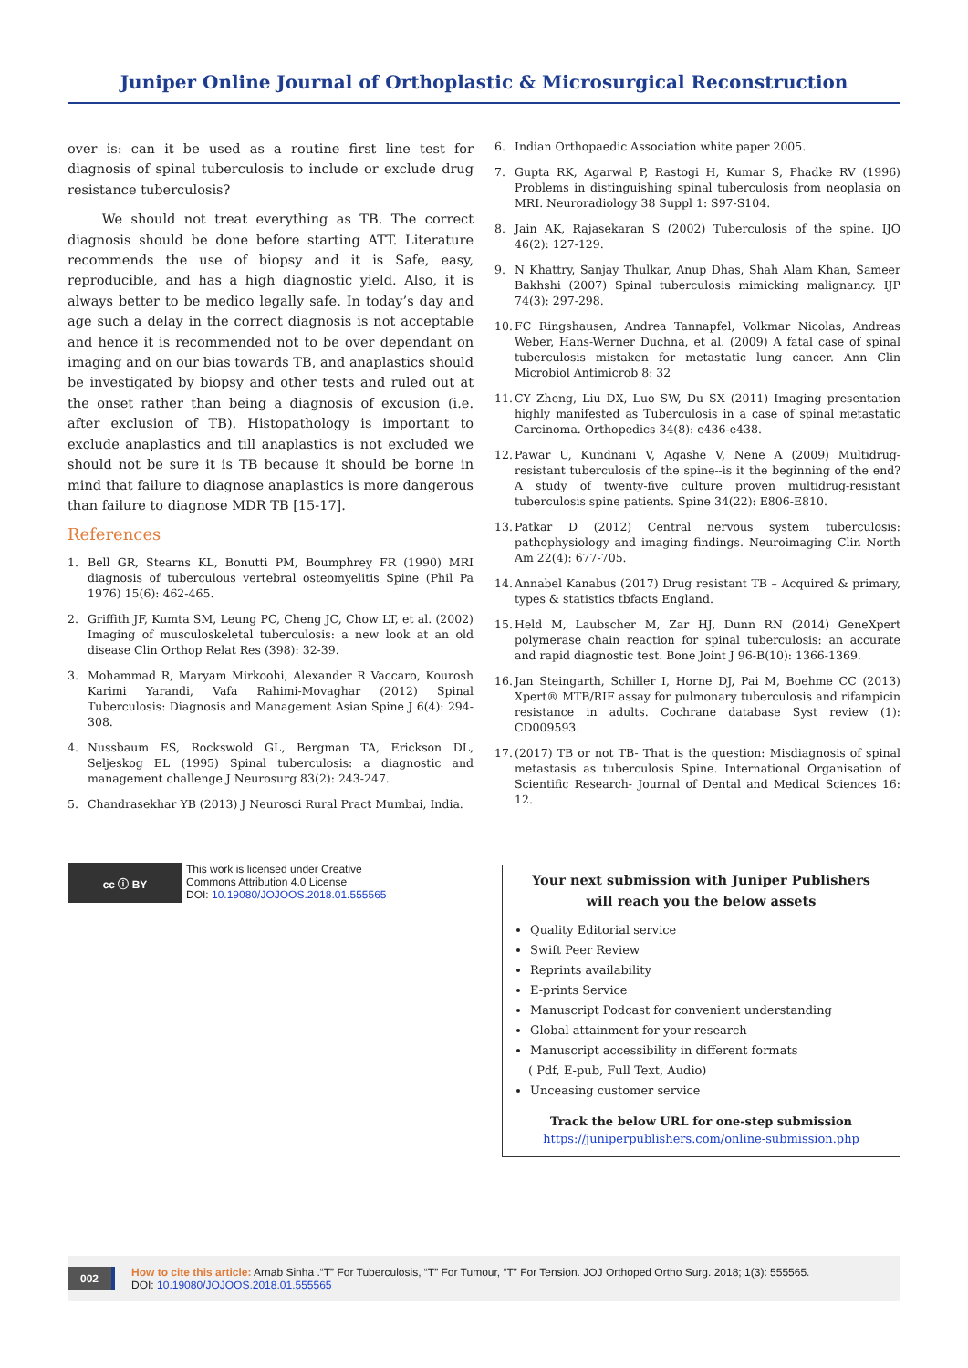Juniper Online Journal of Orthoplastic & Microsurgical Reconstruction
over is: can it be used as a routine first line test for diagnosis of spinal tuberculosis to include or exclude drug resistance tuberculosis?
We should not treat everything as TB. The correct diagnosis should be done before starting ATT. Literature recommends the use of biopsy and it is Safe, easy, reproducible, and has a high diagnostic yield. Also, it is always better to be medico legally safe. In today’s day and age such a delay in the correct diagnosis is not acceptable and hence it is recommended not to be over dependant on imaging and on our bias towards TB, and anaplastics should be investigated by biopsy and other tests and ruled out at the onset rather than being a diagnosis of excusion (i.e. after exclusion of TB). Histopathology is important to exclude anaplastics and till anaplastics is not excluded we should not be sure it is TB because it should be borne in mind that failure to diagnose anaplastics is more dangerous than failure to diagnose MDR TB [15-17].
References
1. Bell GR, Stearns KL, Bonutti PM, Boumphrey FR (1990) MRI diagnosis of tuberculous vertebral osteomyelitis Spine (Phil Pa 1976) 15(6): 462-465.
2. Griffith JF, Kumta SM, Leung PC, Cheng JC, Chow LT, et al. (2002) Imaging of musculoskeletal tuberculosis: a new look at an old disease Clin Orthop Relat Res (398): 32-39.
3. Mohammad R, Maryam Mirkoohi, Alexander R Vaccaro, Kourosh Karimi Yarandi, Vafa Rahimi-Movaghar (2012) Spinal Tuberculosis: Diagnosis and Management Asian Spine J 6(4): 294-308.
4. Nussbaum ES, Rockswold GL, Bergman TA, Erickson DL, Seljeskog EL (1995) Spinal tuberculosis: a diagnostic and management challenge J Neurosurg 83(2): 243-247.
5. Chandrasekhar YB (2013) J Neurosci Rural Pract Mumbai, India.
6. Indian Orthopaedic Association white paper 2005.
7. Gupta RK, Agarwal P, Rastogi H, Kumar S, Phadke RV (1996) Problems in distinguishing spinal tuberculosis from neoplasia on MRI. Neuroradiology 38 Suppl 1: S97-S104.
8. Jain AK, Rajasekaran S (2002) Tuberculosis of the spine. IJO 46(2): 127-129.
9. N Khattry, Sanjay Thulkar, Anup Dhas, Shah Alam Khan, Sameer Bakhshi (2007) Spinal tuberculosis mimicking malignancy. IJP 74(3): 297-298.
10. FC Ringshausen, Andrea Tannapfel, Volkmar Nicolas, Andreas Weber, Hans-Werner Duchna, et al. (2009) A fatal case of spinal tuberculosis mistaken for metastatic lung cancer. Ann Clin Microbiol Antimicrob 8: 32
11. CY Zheng, Liu DX, Luo SW, Du SX (2011) Imaging presentation highly manifested as Tuberculosis in a case of spinal metastatic Carcinoma. Orthopedics 34(8): e436-e438.
12. Pawar U, Kundnani V, Agashe V, Nene A (2009) Multidrug-resistant tuberculosis of the spine--is it the beginning of the end? A study of twenty-five culture proven multidrug-resistant tuberculosis spine patients. Spine 34(22): E806-E810.
13. Patkar D (2012) Central nervous system tuberculosis: pathophysiology and imaging findings. Neuroimaging Clin North Am 22(4): 677-705.
14. Annabel Kanabus (2017) Drug resistant TB – Acquired & primary, types & statistics tbfacts England.
15. Held M, Laubscher M, Zar HJ, Dunn RN (2014) GeneXpert polymerase chain reaction for spinal tuberculosis: an accurate and rapid diagnostic test. Bone Joint J 96-B(10): 1366-1369.
16. Jan Steingarth, Schiller I, Horne DJ, Pai M, Boehme CC (2013) Xpert® MTB/RIF assay for pulmonary tuberculosis and rifampicin resistance in adults. Cochrane database Syst review (1): CD009593.
17. (2017) TB or not TB- That is the question: Misdiagnosis of spinal metastasis as tuberculosis Spine. International Organisation of Scientific Research- Journal of Dental and Medical Sciences 16: 12.
cc ⓘ BY
This work is licensed under Creative
Commons Attribution 4.0 License
DOI: 10.19080/JOJOOS.2018.01.555565
Your next submission with Juniper Publishers
will reach you the below assets
Quality Editorial service
Swift Peer Review
Reprints availability
E-prints Service
Manuscript Podcast for convenient understanding
Global attainment for your research
Manuscript accessibility in different formats
( Pdf, E-pub, Full Text, Audio)
Unceasing customer service
Track the below URL for one-step submission
https://juniperpublishers.com/online-submission.php
002
How to cite this article: Arnab Sinha .“T” For Tuberculosis, “T” For Tumour, “T” For Tension. JOJ Orthoped Ortho Surg. 2018; 1(3): 555565.
DOI: 10.19080/JOJOOS.2018.01.555565